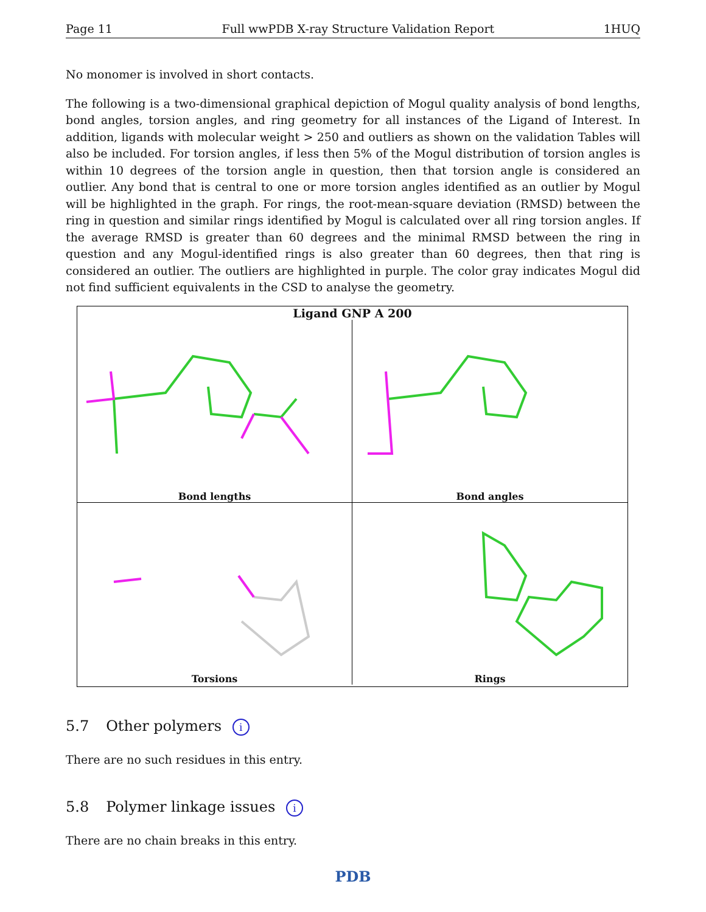Page 11 Full wwPDB X-ray Structure Validation Report 1HUQ
No monomer is involved in short contacts.
The following is a two-dimensional graphical depiction of Mogul quality analysis of bond lengths, bond angles, torsion angles, and ring geometry for all instances of the Ligand of Interest. In addition, ligands with molecular weight > 250 and outliers as shown on the validation Tables will also be included. For torsion angles, if less then 5% of the Mogul distribution of torsion angles is within 10 degrees of the torsion angle in question, then that torsion angle is considered an outlier. Any bond that is central to one or more torsion angles identified as an outlier by Mogul will be highlighted in the graph. For rings, the root-mean-square deviation (RMSD) between the ring in question and similar rings identified by Mogul is calculated over all ring torsion angles. If the average RMSD is greater than 60 degrees and the minimal RMSD between the ring in question and any Mogul-identified rings is also greater than 60 degrees, then that ring is considered an outlier. The outliers are highlighted in purple. The color gray indicates Mogul did not find sufficient equivalents in the CSD to analyse the geometry.
Ligand GNP A 200
Bond lengths
Bond angles
Torsions
Rings
5.7 Other polymers i
There are no such residues in this entry.
5.8 Polymer linkage issues i
There are no chain breaks in this entry.
PDB